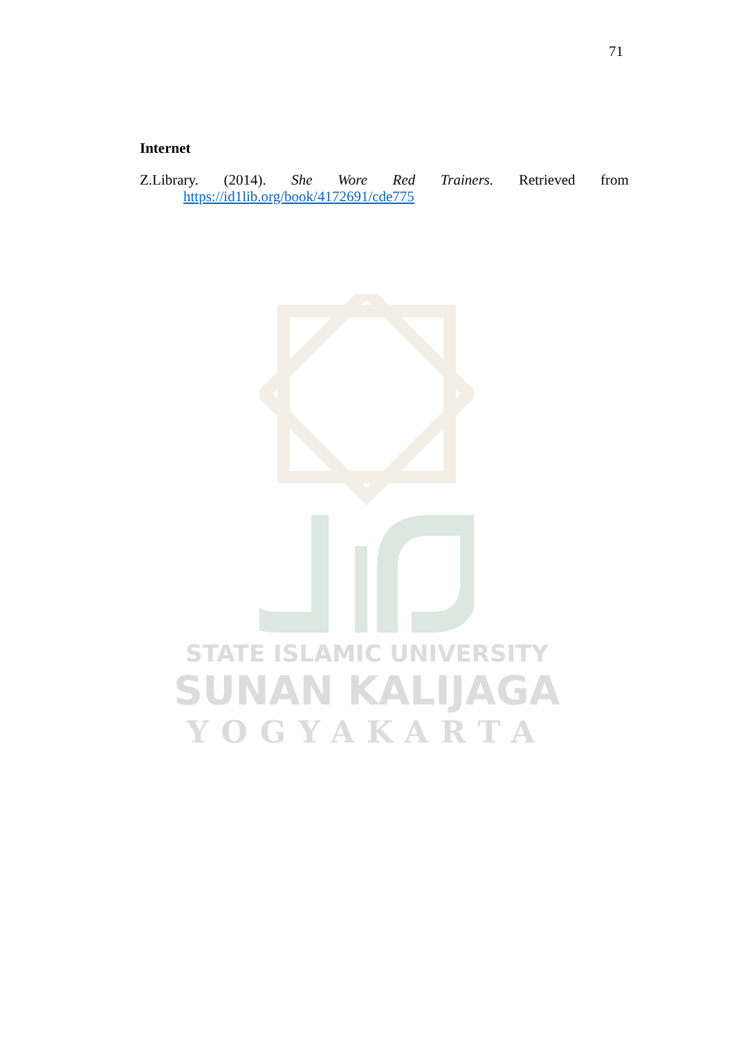71
Internet
Z.Library. (2014). She Wore Red Trainers. Retrieved from
https://id1lib.org/book/4172691/cde775
STATE ISLAMIC UNIVERSITY
SUNAN KALIJAGA
YOGYAKARTA